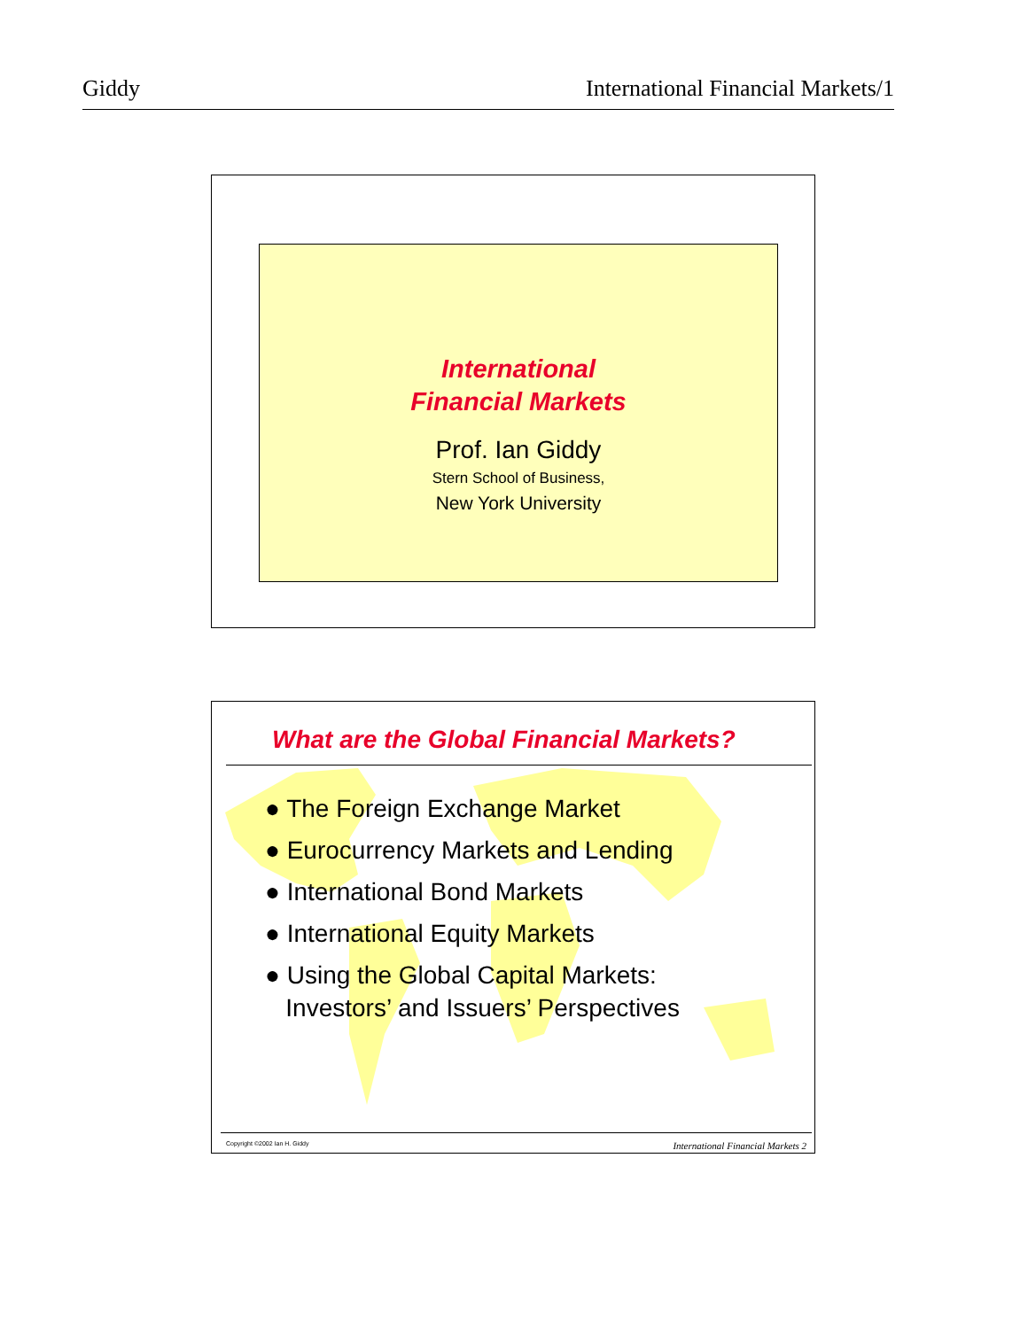Giddy International Financial Markets/1
International
Financial Markets
Prof. Ian Giddy
Stern School of Business,
New York University
What are the Global Financial Markets?
● The Foreign Exchange Market
● Eurocurrency Markets and Lending
● International Bond Markets
● International Equity Markets
● Using the Global Capital Markets:
Investors’ and Issuers’ Perspectives
Copyright ©2002 Ian H. Giddy International Financial Markets 2